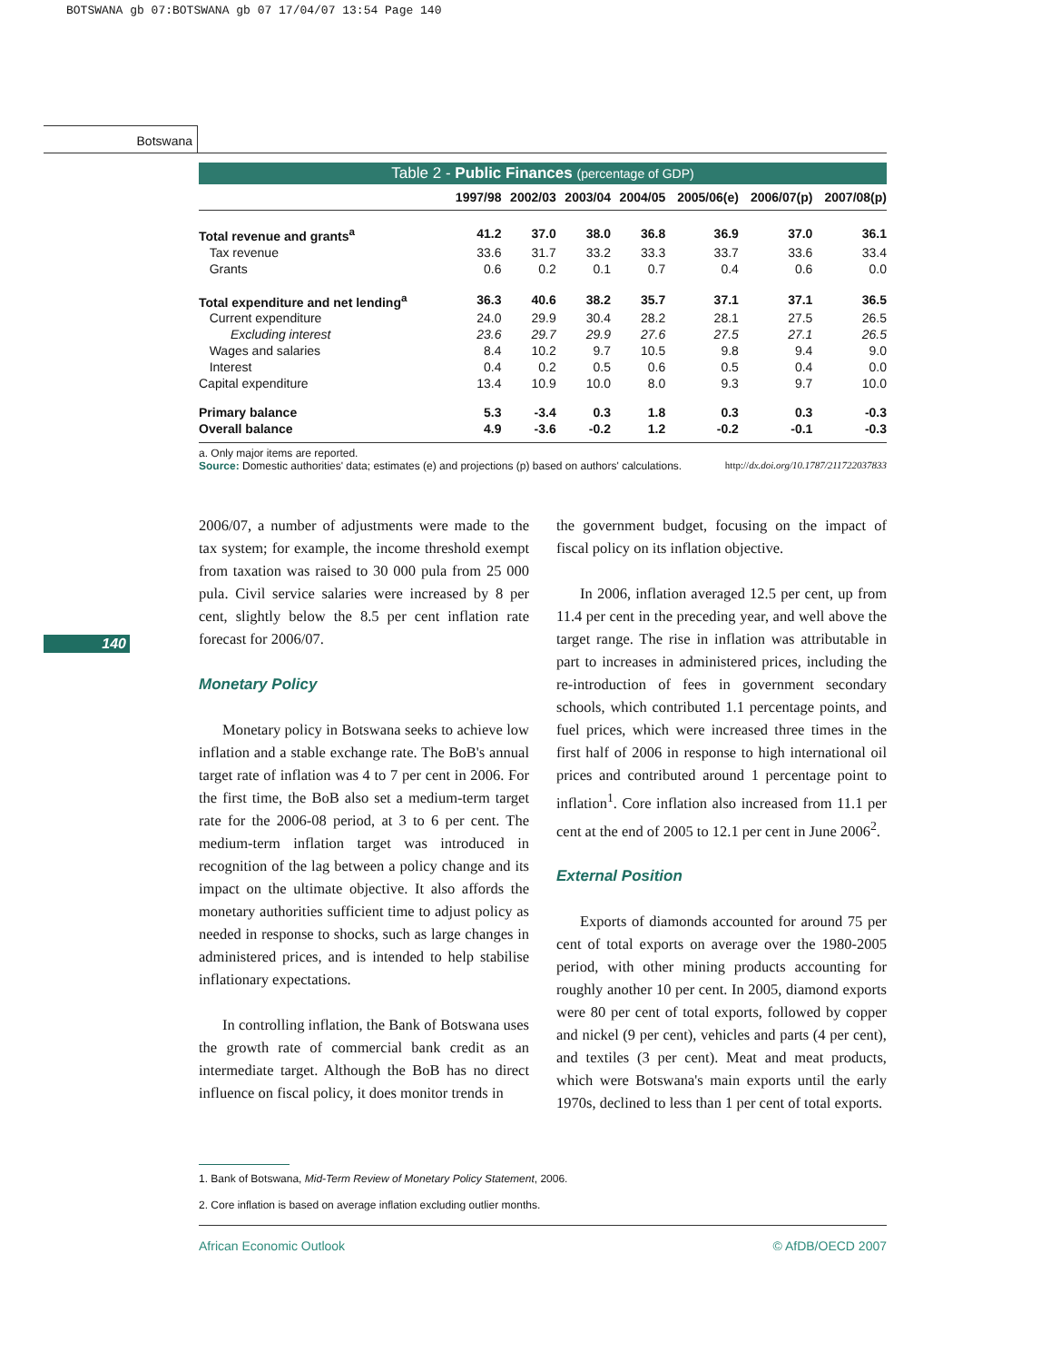BOTSWANA gb 07:BOTSWANA gb 07 17/04/07 13:54 Page 140
Botswana
140
Table 2 - Public Finances (percentage of GDP)
| | 1997/98 | 2002/03 | 2003/04 | 2004/05 | 2005/06(e) | 2006/07(p) | 2007/08(p) |
| --- | --- | --- | --- | --- | --- | --- | --- |
| Total revenue and grants<sup>a</sup> | 41.2 | 37.0 | 38.0 | 36.8 | 36.9 | 37.0 | 36.1 |
| Tax revenue | 33.6 | 31.7 | 33.2 | 33.3 | 33.7 | 33.6 | 33.4 |
| Grants | 0.6 | 0.2 | 0.1 | 0.7 | 0.4 | 0.6 | 0.0 |
| Total expenditure and net lending<sup>a</sup> | 36.3 | 40.6 | 38.2 | 35.7 | 37.1 | 37.1 | 36.5 |
| Current expenditure | 24.0 | 29.9 | 30.4 | 28.2 | 28.1 | 27.5 | 26.5 |
| Excluding interest | 23.6 | 29.7 | 29.9 | 27.6 | 27.5 | 27.1 | 26.5 |
| Wages and salaries | 8.4 | 10.2 | 9.7 | 10.5 | 9.8 | 9.4 | 9.0 |
| Interest | 0.4 | 0.2 | 0.5 | 0.6 | 0.5 | 0.4 | 0.0 |
| Capital expenditure | 13.4 | 10.9 | 10.0 | 8.0 | 9.3 | 9.7 | 10.0 |
| Primary balance | 5.3 | -3.4 | 0.3 | 1.8 | 0.3 | 0.3 | -0.3 |
| Overall balance | 4.9 | -3.6 | -0.2 | 1.2 | -0.2 | -0.1 | -0.3 |
a. Only major items are reported.
Source: Domestic authorities' data; estimates (e) and projections (p) based on authors' calculations. http://dx.doi.org/10.1787/211722037833
2006/07, a number of adjustments were made to the tax system; for example, the income threshold exempt from taxation was raised to 30 000 pula from 25 000 pula. Civil service salaries were increased by 8 per cent, slightly below the 8.5 per cent inflation rate forecast for 2006/07.
Monetary Policy
Monetary policy in Botswana seeks to achieve low inflation and a stable exchange rate. The BoB's annual target rate of inflation was 4 to 7 per cent in 2006. For the first time, the BoB also set a medium-term target rate for the 2006-08 period, at 3 to 6 per cent. The medium-term inflation target was introduced in recognition of the lag between a policy change and its impact on the ultimate objective. It also affords the monetary authorities sufficient time to adjust policy as needed in response to shocks, such as large changes in administered prices, and is intended to help stabilise inflationary expectations.
In controlling inflation, the Bank of Botswana uses the growth rate of commercial bank credit as an intermediate target. Although the BoB has no direct influence on fiscal policy, it does monitor trends in
the government budget, focusing on the impact of fiscal policy on its inflation objective.
In 2006, inflation averaged 12.5 per cent, up from 11.4 per cent in the preceding year, and well above the target range. The rise in inflation was attributable in part to increases in administered prices, including the re-introduction of fees in government secondary schools, which contributed 1.1 percentage points, and fuel prices, which were increased three times in the first half of 2006 in response to high international oil prices and contributed around 1 percentage point to inflation<sup>1</sup>. Core inflation also increased from 11.1 per cent at the end of 2005 to 12.1 per cent in June 2006<sup>2</sup>.
External Position
Exports of diamonds accounted for around 75 per cent of total exports on average over the 1980-2005 period, with other mining products accounting for roughly another 10 per cent. In 2005, diamond exports were 80 per cent of total exports, followed by copper and nickel (9 per cent), vehicles and parts (4 per cent), and textiles (3 per cent). Meat and meat products, which were Botswana's main exports until the early 1970s, declined to less than 1 per cent of total exports.
1. Bank of Botswana, Mid-Term Review of Monetary Policy Statement, 2006.
2. Core inflation is based on average inflation excluding outlier months.
African Economic Outlook © AfDB/OECD 2007